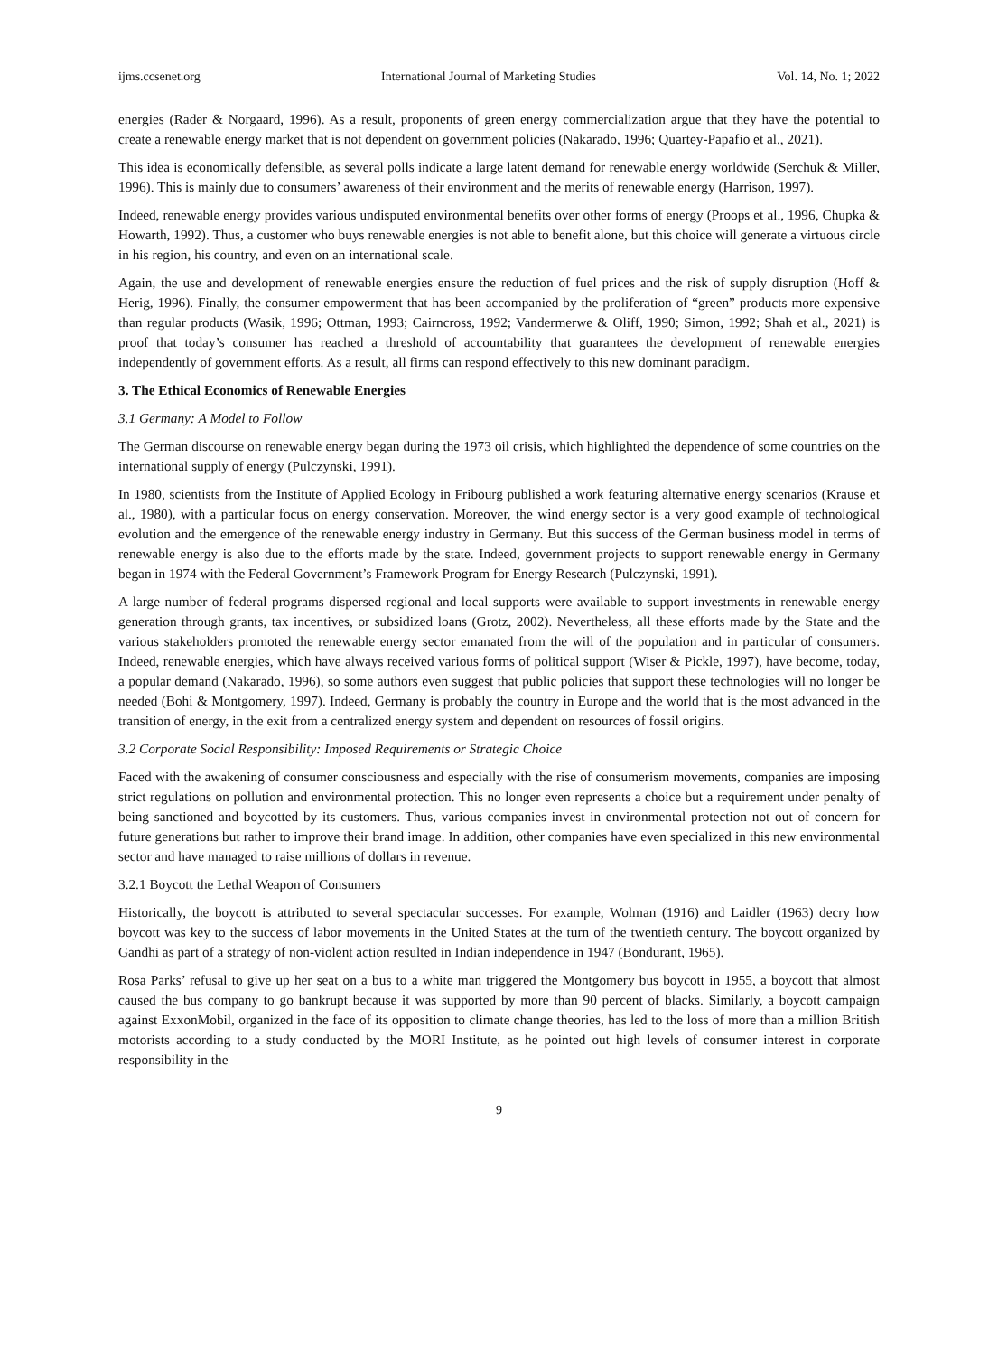ijms.ccsenet.org International Journal of Marketing Studies Vol. 14, No. 1; 2022
energies (Rader & Norgaard, 1996). As a result, proponents of green energy commercialization argue that they have the potential to create a renewable energy market that is not dependent on government policies (Nakarado, 1996; Quartey-Papafio et al., 2021).
This idea is economically defensible, as several polls indicate a large latent demand for renewable energy worldwide (Serchuk & Miller, 1996). This is mainly due to consumers’ awareness of their environment and the merits of renewable energy (Harrison, 1997).
Indeed, renewable energy provides various undisputed environmental benefits over other forms of energy (Proops et al., 1996, Chupka & Howarth, 1992). Thus, a customer who buys renewable energies is not able to benefit alone, but this choice will generate a virtuous circle in his region, his country, and even on an international scale.
Again, the use and development of renewable energies ensure the reduction of fuel prices and the risk of supply disruption (Hoff & Herig, 1996). Finally, the consumer empowerment that has been accompanied by the proliferation of “green” products more expensive than regular products (Wasik, 1996; Ottman, 1993; Cairncross, 1992; Vandermerwe & Oliff, 1990; Simon, 1992; Shah et al., 2021) is proof that today’s consumer has reached a threshold of accountability that guarantees the development of renewable energies independently of government efforts. As a result, all firms can respond effectively to this new dominant paradigm.
3. The Ethical Economics of Renewable Energies
3.1 Germany: A Model to Follow
The German discourse on renewable energy began during the 1973 oil crisis, which highlighted the dependence of some countries on the international supply of energy (Pulczynski, 1991).
In 1980, scientists from the Institute of Applied Ecology in Fribourg published a work featuring alternative energy scenarios (Krause et al., 1980), with a particular focus on energy conservation. Moreover, the wind energy sector is a very good example of technological evolution and the emergence of the renewable energy industry in Germany. But this success of the German business model in terms of renewable energy is also due to the efforts made by the state. Indeed, government projects to support renewable energy in Germany began in 1974 with the Federal Government’s Framework Program for Energy Research (Pulczynski, 1991).
A large number of federal programs dispersed regional and local supports were available to support investments in renewable energy generation through grants, tax incentives, or subsidized loans (Grotz, 2002). Nevertheless, all these efforts made by the State and the various stakeholders promoted the renewable energy sector emanated from the will of the population and in particular of consumers. Indeed, renewable energies, which have always received various forms of political support (Wiser & Pickle, 1997), have become, today, a popular demand (Nakarado, 1996), so some authors even suggest that public policies that support these technologies will no longer be needed (Bohi & Montgomery, 1997). Indeed, Germany is probably the country in Europe and the world that is the most advanced in the transition of energy, in the exit from a centralized energy system and dependent on resources of fossil origins.
3.2 Corporate Social Responsibility: Imposed Requirements or Strategic Choice
Faced with the awakening of consumer consciousness and especially with the rise of consumerism movements, companies are imposing strict regulations on pollution and environmental protection. This no longer even represents a choice but a requirement under penalty of being sanctioned and boycotted by its customers. Thus, various companies invest in environmental protection not out of concern for future generations but rather to improve their brand image. In addition, other companies have even specialized in this new environmental sector and have managed to raise millions of dollars in revenue.
3.2.1 Boycott the Lethal Weapon of Consumers
Historically, the boycott is attributed to several spectacular successes. For example, Wolman (1916) and Laidler (1963) decry how boycott was key to the success of labor movements in the United States at the turn of the twentieth century. The boycott organized by Gandhi as part of a strategy of non-violent action resulted in Indian independence in 1947 (Bondurant, 1965).
Rosa Parks’ refusal to give up her seat on a bus to a white man triggered the Montgomery bus boycott in 1955, a boycott that almost caused the bus company to go bankrupt because it was supported by more than 90 percent of blacks. Similarly, a boycott campaign against ExxonMobil, organized in the face of its opposition to climate change theories, has led to the loss of more than a million British motorists according to a study conducted by the MORI Institute, as he pointed out high levels of consumer interest in corporate responsibility in the
9